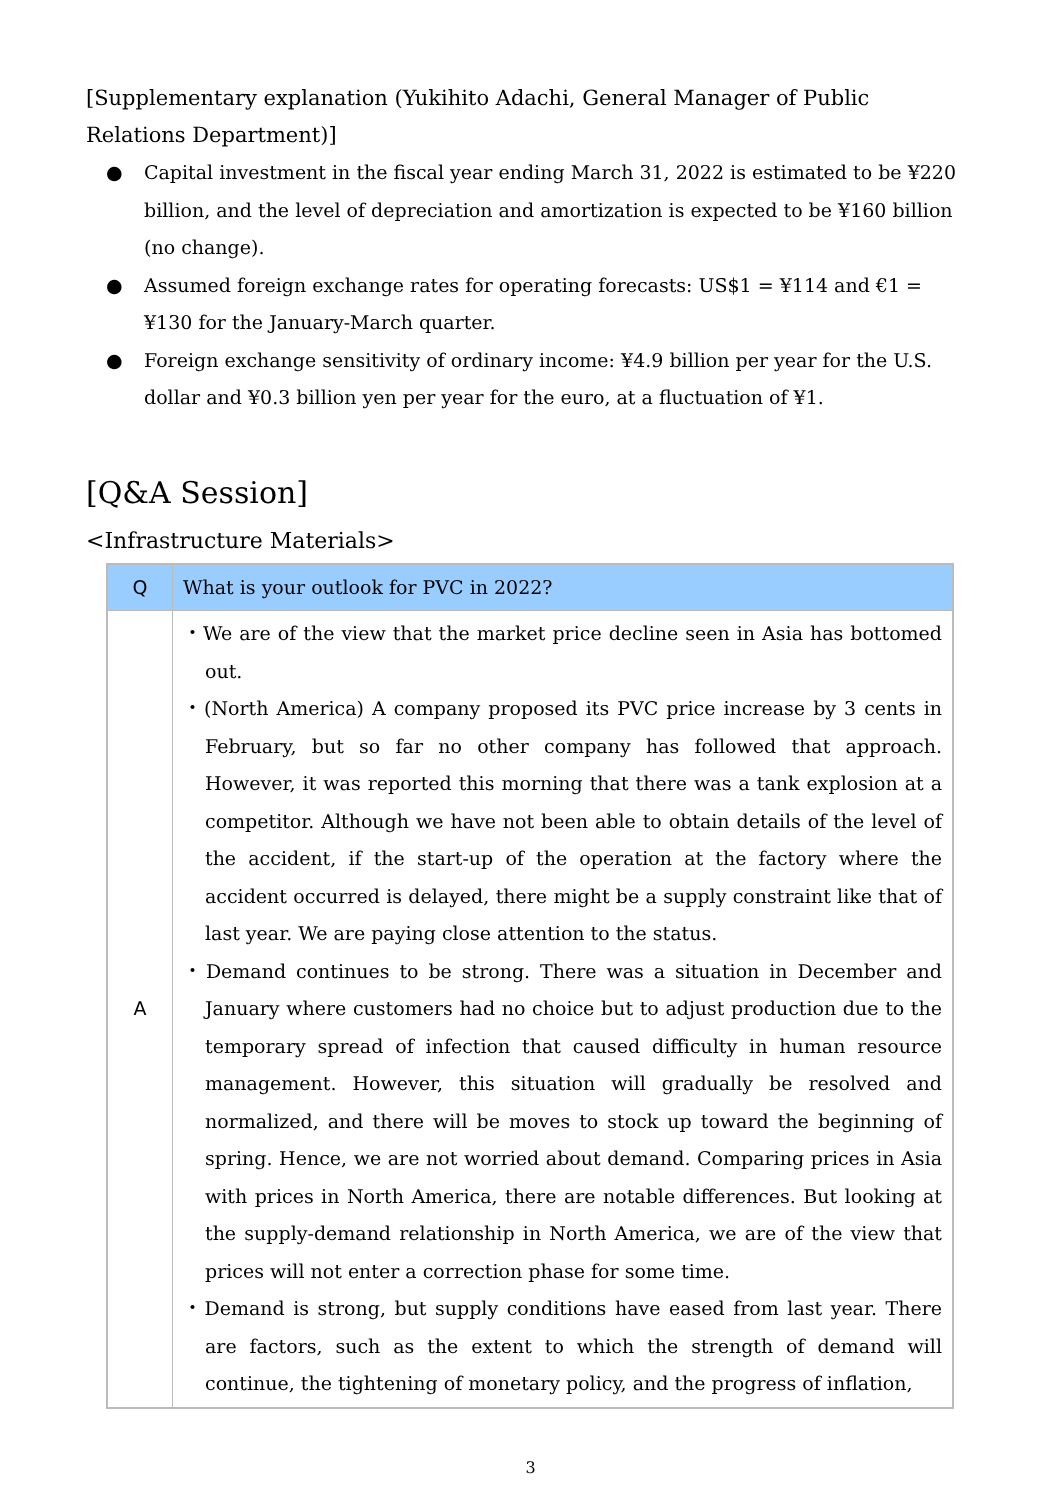[Supplementary explanation (Yukihito Adachi, General Manager of Public Relations Department)]
● Capital investment in the fiscal year ending March 31, 2022 is estimated to be ¥220 billion, and the level of depreciation and amortization is expected to be ¥160 billion (no change).
● Assumed foreign exchange rates for operating forecasts: US$1 = ¥114 and €1 = ¥130 for the January-March quarter.
● Foreign exchange sensitivity of ordinary income: ¥4.9 billion per year for the U.S. dollar and ¥0.3 billion yen per year for the euro, at a fluctuation of ¥1.
[Q&A Session]
<Infrastructure Materials>
| Q | What is your outlook for PVC in 2022? |
| A | ・We are of the view that the market price decline seen in Asia has bottomed out. ・(North America) A company proposed its PVC price increase by 3 cents in February, but so far no other company has followed that approach. However, it was reported this morning that there was a tank explosion at a competitor. Although we have not been able to obtain details of the level of the accident, if the start-up of the operation at the factory where the accident occurred is delayed, there might be a supply constraint like that of last year. We are paying close attention to the status. ・Demand continues to be strong. There was a situation in December and January where customers had no choice but to adjust production due to the temporary spread of infection that caused difficulty in human resource management. However, this situation will gradually be resolved and normalized, and there will be moves to stock up toward the beginning of spring. Hence, we are not worried about demand. Comparing prices in Asia with prices in North America, there are notable differences. But looking at the supply-demand relationship in North America, we are of the view that prices will not enter a correction phase for some time. ・Demand is strong, but supply conditions have eased from last year. There are factors, such as the extent to which the strength of demand will continue, the tightening of monetary policy, and the progress of inflation, |
3